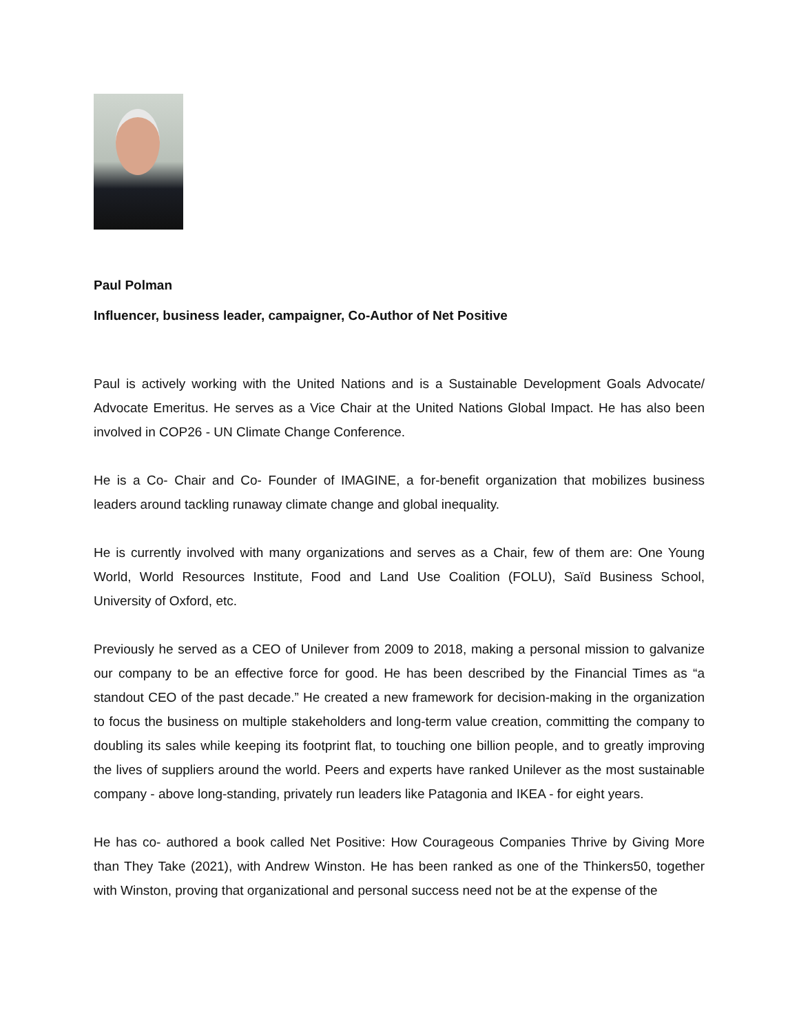Paul Polman
Influencer, business leader, campaigner, Co-Author of Net Positive
Paul is actively working with the United Nations and is a Sustainable Development Goals Advocate/ Advocate Emeritus. He serves as a Vice Chair at the United Nations Global Impact. He has also been involved in COP26 - UN Climate Change Conference.
He is a Co- Chair and Co- Founder of IMAGINE, a for-benefit organization that mobilizes business leaders around tackling runaway climate change and global inequality.
He is currently involved with many organizations and serves as a Chair, few of them are: One Young World, World Resources Institute, Food and Land Use Coalition (FOLU), Saïd Business School, University of Oxford, etc.
Previously he served as a CEO of Unilever from 2009 to 2018, making a personal mission to galvanize our company to be an effective force for good. He has been described by the Financial Times as “a standout CEO of the past decade.” He created a new framework for decision-making in the organization to focus the business on multiple stakeholders and long-term value creation, committing the company to doubling its sales while keeping its footprint flat, to touching one billion people, and to greatly improving the lives of suppliers around the world. Peers and experts have ranked Unilever as the most sustainable company - above long-standing, privately run leaders like Patagonia and IKEA - for eight years.
He has co- authored a book called Net Positive: How Courageous Companies Thrive by Giving More than They Take (2021), with Andrew Winston. He has been ranked as one of the Thinkers50, together with Winston, proving that organizational and personal success need not be at the expense of the